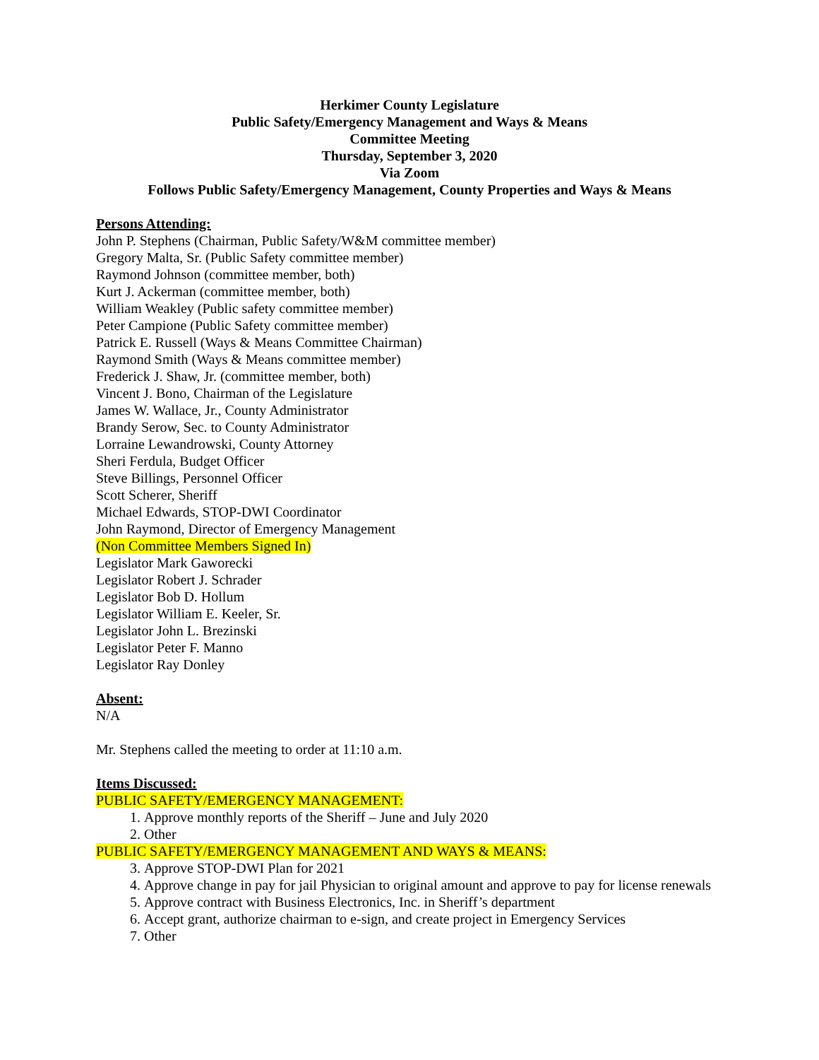Herkimer County Legislature
Public Safety/Emergency Management and Ways & Means
Committee Meeting
Thursday, September 3, 2020
Via Zoom
Follows Public Safety/Emergency Management, County Properties and Ways & Means
Persons Attending:
John P. Stephens (Chairman, Public Safety/W&M committee member)
Gregory Malta, Sr. (Public Safety committee member)
Raymond Johnson (committee member, both)
Kurt J. Ackerman (committee member, both)
William Weakley (Public safety committee member)
Peter Campione (Public Safety committee member)
Patrick E. Russell (Ways & Means Committee Chairman)
Raymond Smith (Ways & Means committee member)
Frederick J. Shaw, Jr. (committee member, both)
Vincent J. Bono, Chairman of the Legislature
James W. Wallace, Jr., County Administrator
Brandy Serow, Sec. to County Administrator
Lorraine Lewandrowski, County Attorney
Sheri Ferdula, Budget Officer
Steve Billings, Personnel Officer
Scott Scherer, Sheriff
Michael Edwards, STOP-DWI Coordinator
John Raymond, Director of Emergency Management
(Non Committee Members Signed In)
Legislator Mark Gaworecki
Legislator Robert J. Schrader
Legislator Bob D. Hollum
Legislator William E. Keeler, Sr.
Legislator John L. Brezinski
Legislator Peter F. Manno
Legislator Ray Donley
Absent:
N/A
Mr. Stephens called the meeting to order at 11:10 a.m.
Items Discussed:
PUBLIC SAFETY/EMERGENCY MANAGEMENT:
1. Approve monthly reports of the Sheriff – June and July 2020
2. Other
PUBLIC SAFETY/EMERGENCY MANAGEMENT AND WAYS & MEANS:
3. Approve STOP-DWI Plan for 2021
4. Approve change in pay for jail Physician to original amount and approve to pay for license renewals
5. Approve contract with Business Electronics, Inc. in Sheriff’s department
6. Accept grant, authorize chairman to e-sign, and create project in Emergency Services
7. Other